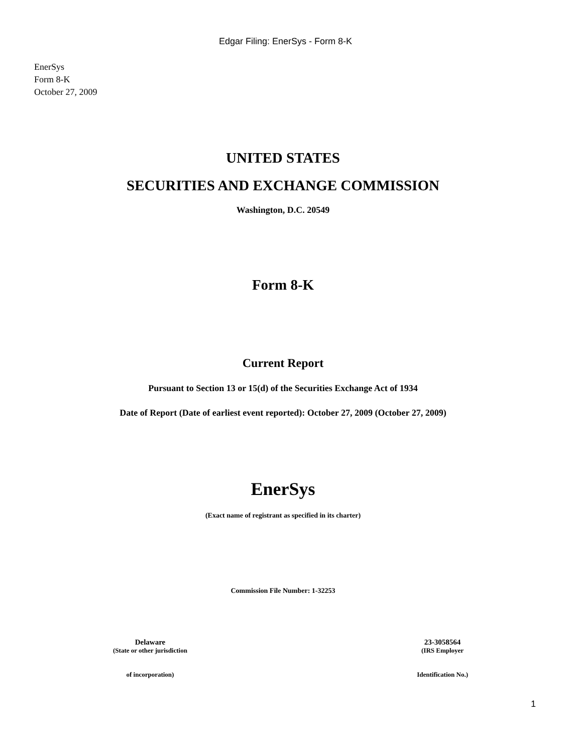Edgar Filing: EnerSys - Form 8-K
EnerSys
Form 8-K
October 27, 2009
UNITED STATES
SECURITIES AND EXCHANGE COMMISSION
Washington, D.C. 20549
Form 8-K
Current Report
Pursuant to Section 13 or 15(d) of the Securities Exchange Act of 1934
Date of Report (Date of earliest event reported): October 27, 2009 (October 27, 2009)
EnerSys
(Exact name of registrant as specified in its charter)
Commission File Number: 1-32253
Delaware
(State or other jurisdiction
of incorporation)
23-3058564
(IRS Employer
Identification No.)
1